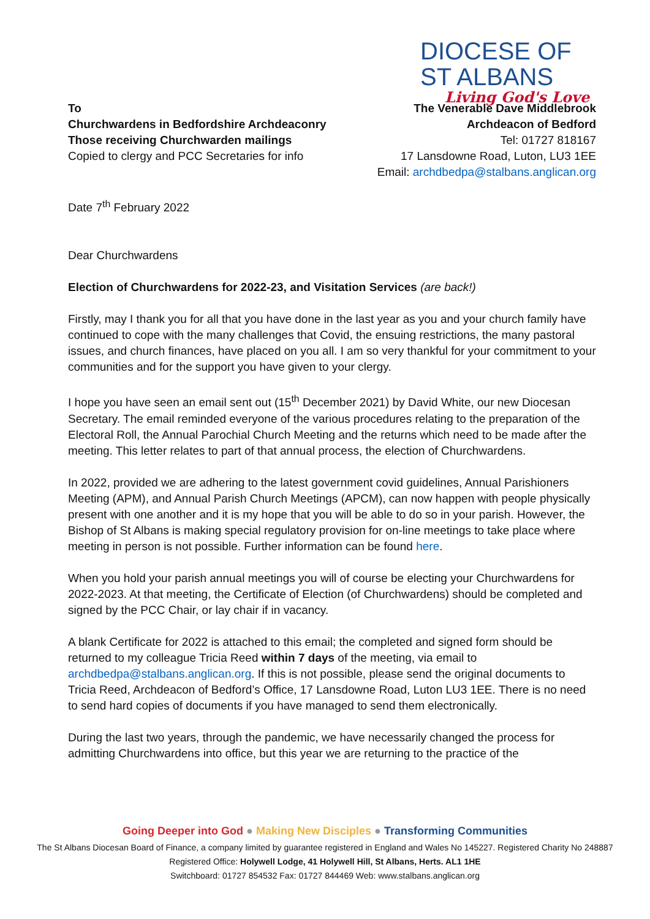DIOCESE OF
ST ALBANS
Living God's Love
To
Churchwardens in Bedfordshire Archdeaconry
Those receiving Churchwarden mailings
Copied to clergy and PCC Secretaries for info
The Venerable Dave Middlebrook
Archdeacon of Bedford
Tel: 01727 818167
17 Lansdowne Road, Luton, LU3 1EE
Email: archdbedpa@stalbans.anglican.org
Date 7<sup>th</sup> February 2022
Dear Churchwardens
Election of Churchwardens for 2022-23, and Visitation Services (are back!)
Firstly, may I thank you for all that you have done in the last year as you and your church family have continued to cope with the many challenges that Covid, the ensuing restrictions, the many pastoral issues, and church finances, have placed on you all. I am so very thankful for your commitment to your communities and for the support you have given to your clergy.
I hope you have seen an email sent out (15<sup>th</sup> December 2021) by David White, our new Diocesan Secretary. The email reminded everyone of the various procedures relating to the preparation of the Electoral Roll, the Annual Parochial Church Meeting and the returns which need to be made after the meeting. This letter relates to part of that annual process, the election of Churchwardens.
In 2022, provided we are adhering to the latest government covid guidelines, Annual Parishioners Meeting (APM), and Annual Parish Church Meetings (APCM), can now happen with people physically present with one another and it is my hope that you will be able to do so in your parish. However, the Bishop of St Albans is making special regulatory provision for on-line meetings to take place where meeting in person is not possible. Further information can be found here.
When you hold your parish annual meetings you will of course be electing your Churchwardens for 2022-2023. At that meeting, the Certificate of Election (of Churchwardens) should be completed and signed by the PCC Chair, or lay chair if in vacancy.
A blank Certificate for 2022 is attached to this email; the completed and signed form should be returned to my colleague Tricia Reed within 7 days of the meeting, via email to archdbedpa@stalbans.anglican.org. If this is not possible, please send the original documents to Tricia Reed, Archdeacon of Bedford’s Office, 17 Lansdowne Road, Luton LU3 1EE. There is no need to send hard copies of documents if you have managed to send them electronically.
During the last two years, through the pandemic, we have necessarily changed the process for admitting Churchwardens into office, but this year we are returning to the practice of the
Going Deeper into God ● Making New Disciples ● Transforming Communities
The St Albans Diocesan Board of Finance, a company limited by guarantee registered in England and Wales No 145227. Registered Charity No 248887
Registered Office: Holywell Lodge, 41 Holywell Hill, St Albans, Herts. AL1 1HE
Switchboard: 01727 854532 Fax: 01727 844469 Web: www.stalbans.anglican.org